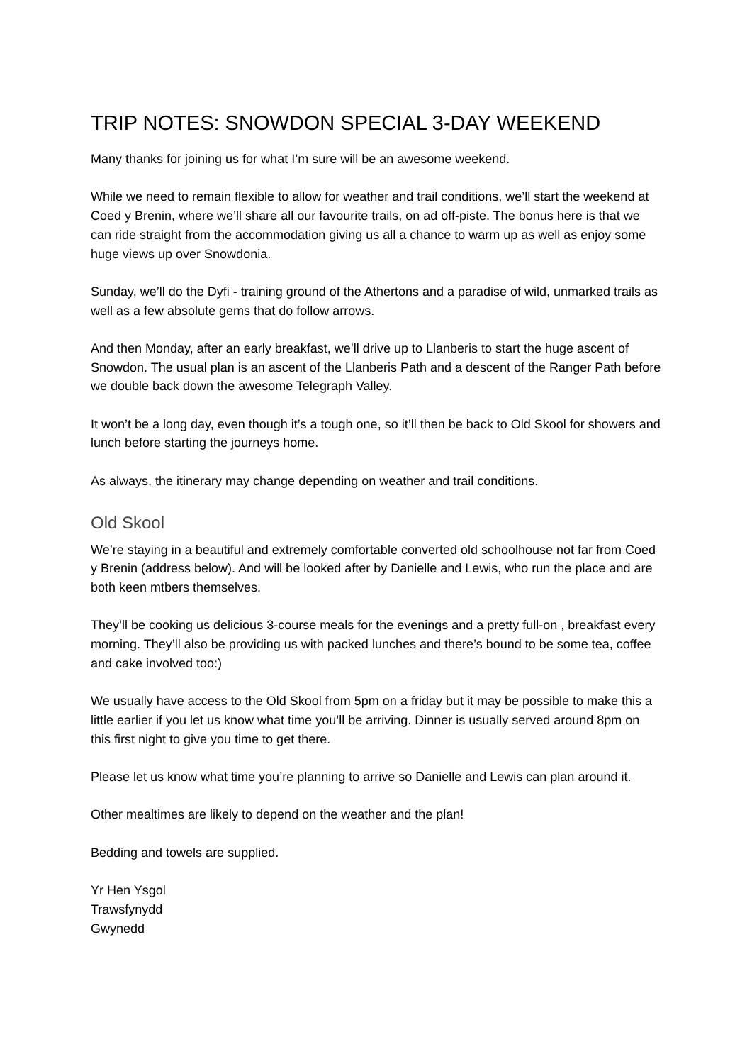TRIP NOTES: SNOWDON SPECIAL 3-DAY WEEKEND
Many thanks for joining us for what I’m sure will be an awesome weekend.
While we need to remain flexible to allow for weather and trail conditions, we’ll start the weekend at Coed y Brenin, where we’ll share all our favourite trails, on ad off-piste. The bonus here is that we can ride straight from the accommodation giving us all a chance to warm up as well as enjoy some huge views up over Snowdonia.
Sunday, we’ll do the Dyfi - training ground of the Athertons and a paradise of wild, unmarked trails as well as a few absolute gems that do follow arrows.
And then Monday, after an early breakfast, we’ll drive up to Llanberis to start the huge ascent of Snowdon. The usual plan is an ascent of the Llanberis Path and a descent of the Ranger Path before we double back down the awesome Telegraph Valley.
It won’t be a long day, even though it’s a tough one, so it’ll then be back to Old Skool for showers and lunch before starting the journeys home.
As always, the itinerary may change depending on weather and trail conditions.
Old Skool
We’re staying in a beautiful and extremely comfortable converted old schoolhouse not far from Coed y Brenin (address below). And will be looked after by Danielle and Lewis, who run the place and are both keen mtbers themselves.
They’ll be cooking us delicious 3-course meals for the evenings and a pretty full-on , breakfast every morning. They’ll also be providing us with packed lunches and there’s bound to be some tea, coffee and cake involved too:)
We usually have access to the Old Skool from 5pm on a friday but it may be possible to make this a little earlier if you let us know what time you’ll be arriving. Dinner is usually served around 8pm on this first night to give you time to get there.
Please let us know what time you’re planning to arrive so Danielle and Lewis can plan around it.
Other mealtimes are likely to depend on the weather and the plan!
Bedding and towels are supplied.
Yr Hen Ysgol
Trawsfynydd
Gwynedd